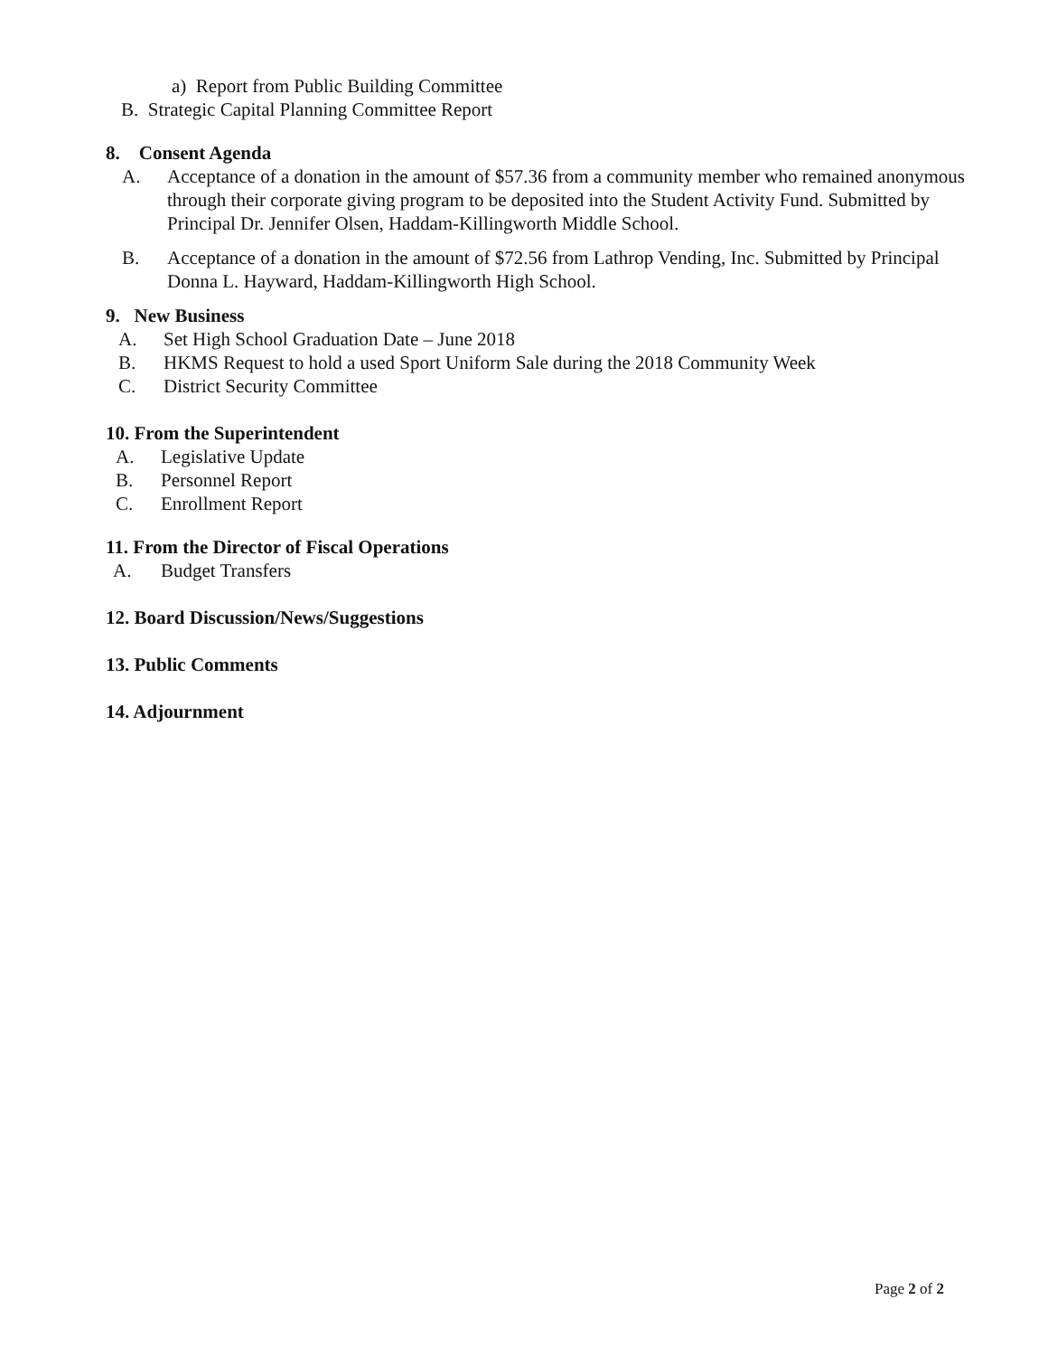a) Report from Public Building Committee
B. Strategic Capital Planning Committee Report
8. Consent Agenda
A. Acceptance of a donation in the amount of $57.36 from a community member who remained anonymous through their corporate giving program to be deposited into the Student Activity Fund. Submitted by Principal Dr. Jennifer Olsen, Haddam-Killingworth Middle School.
B. Acceptance of a donation in the amount of $72.56 from Lathrop Vending, Inc. Submitted by Principal Donna L. Hayward, Haddam-Killingworth High School.
9. New Business
A. Set High School Graduation Date – June 2018
B. HKMS Request to hold a used Sport Uniform Sale during the 2018 Community Week
C. District Security Committee
10. From the Superintendent
A. Legislative Update
B. Personnel Report
C. Enrollment Report
11. From the Director of Fiscal Operations
A. Budget Transfers
12. Board Discussion/News/Suggestions
13. Public Comments
14. Adjournment
Page 2 of 2